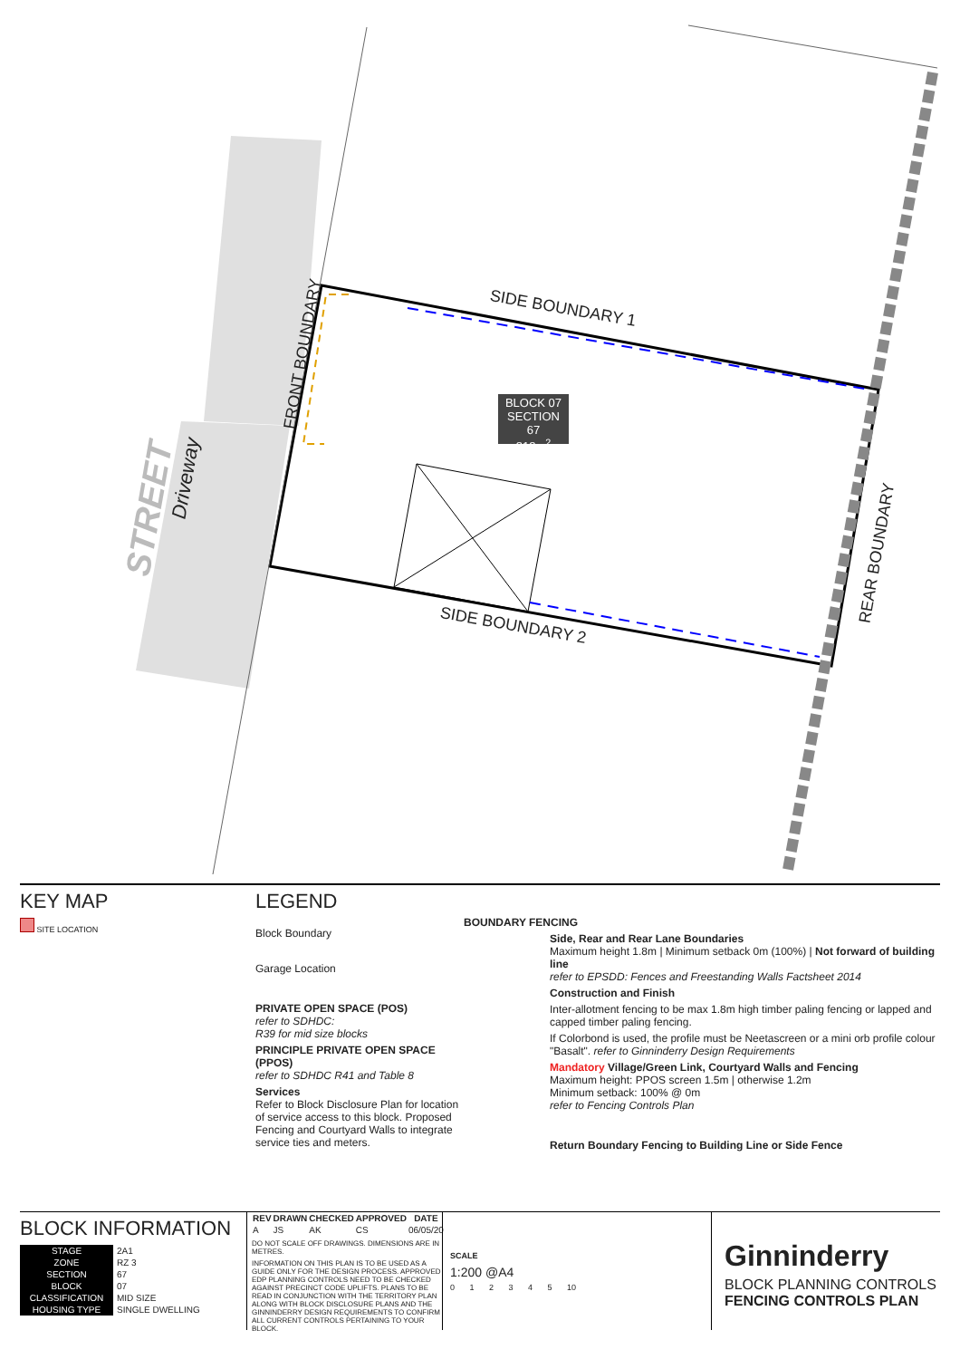SIDE BOUNDARY 1
SIDE BOUNDARY 2
FRONT BOUNDARY
REAR BOUNDARY
STREET
Driveway
BLOCK 07
SECTION 67
312m<sup>2</sup>
KEY MAP
SITE LOCATION
LEGEND
Block Boundary
Garage Location
PRIVATE OPEN SPACE (POS)
refer to SDHDC:
R39 for mid size blocks
PRINCIPLE PRIVATE OPEN SPACE (PPOS)
refer to SDHDC R41 and Table 8
Services
Refer to Block Disclosure Plan for location of service access to this block. Proposed Fencing and Courtyard Walls to integrate service ties and meters.
BOUNDARY FENCING
Side, Rear and Rear Lane Boundaries
Maximum height 1.8m | Minimum setback 0m (100%) | Not forward of building line
refer to EPSDD: Fences and Freestanding Walls Factsheet 2014
Construction and Finish
Inter-allotment fencing to be max 1.8m high timber paling fencing or lapped and capped timber paling fencing.
If Colorbond is used, the profile must be Neetascreen or a mini orb profile colour "Basalt". refer to Ginninderry Design Requirements
Mandatory Village/Green Link, Courtyard Walls and Fencing
Maximum height: PPOS screen 1.5m | otherwise 1.2m
Minimum setback: 100% @ 0m
refer to Fencing Controls Plan
Return Boundary Fencing to Building Line or Side Fence
BLOCK INFORMATION
| STAGE | 2A1 |
| ZONE | RZ 3 |
| SECTION | 67 |
| BLOCK | 07 |
| CLASSIFICATION | MID SIZE |
| HOUSING TYPE | SINGLE DWELLING |
| REV | DRAWN | CHECKED | APPROVED | DATE |
| --- | --- | --- | --- | --- |
| A | JS | AK | CS | 06/05/20 |
DO NOT SCALE OFF DRAWINGS. DIMENSIONS ARE IN METRES.
INFORMATION ON THIS PLAN IS TO BE USED AS A GUIDE ONLY FOR THE DESIGN PROCESS. APPROVED EDP PLANNING CONTROLS NEED TO BE CHECKED AGAINST PRECINCT CODE UPLIFTS. PLANS TO BE READ IN CONJUNCTION WITH THE TERRITORY PLAN ALONG WITH BLOCK DISCLOSURE PLANS AND THE GINNINDERRY DESIGN REQUIREMENTS TO CONFIRM ALL CURRENT CONTROLS PERTAINING TO YOUR BLOCK.
SCALE
1:200 @A4
0 1 2 3 4 5 10
Ginninderry
BLOCK PLANNING CONTROLS
FENCING CONTROLS PLAN